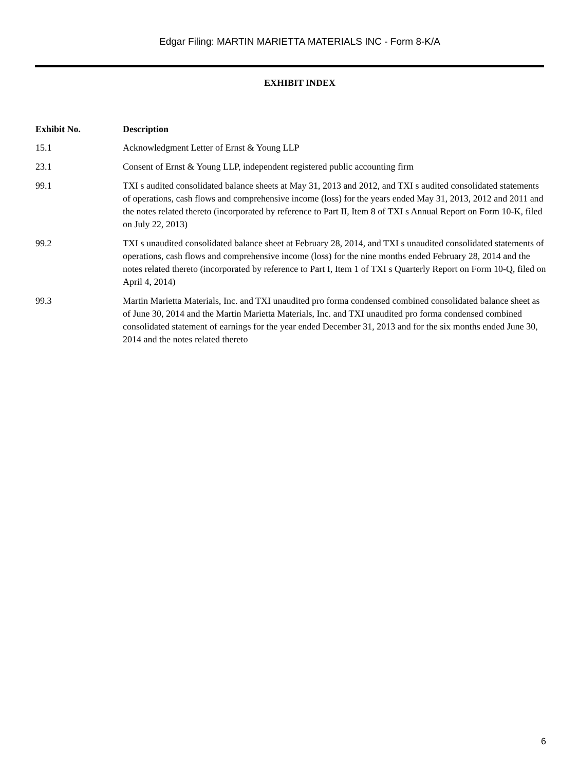Edgar Filing: MARTIN MARIETTA MATERIALS INC - Form 8-K/A
EXHIBIT INDEX
| Exhibit No. | Description |
| --- | --- |
| 15.1 | Acknowledgment Letter of Ernst & Young LLP |
| 23.1 | Consent of Ernst & Young LLP, independent registered public accounting firm |
| 99.1 | TXI s audited consolidated balance sheets at May 31, 2013 and 2012, and TXI s audited consolidated statements of operations, cash flows and comprehensive income (loss) for the years ended May 31, 2013, 2012 and 2011 and the notes related thereto (incorporated by reference to Part II, Item 8 of TXI s Annual Report on Form 10-K, filed on July 22, 2013) |
| 99.2 | TXI s unaudited consolidated balance sheet at February 28, 2014, and TXI s unaudited consolidated statements of operations, cash flows and comprehensive income (loss) for the nine months ended February 28, 2014 and the notes related thereto (incorporated by reference to Part I, Item 1 of TXI s Quarterly Report on Form 10-Q, filed on April 4, 2014) |
| 99.3 | Martin Marietta Materials, Inc. and TXI unaudited pro forma condensed combined consolidated balance sheet as of June 30, 2014 and the Martin Marietta Materials, Inc. and TXI unaudited pro forma condensed combined consolidated statement of earnings for the year ended December 31, 2013 and for the six months ended June 30, 2014 and the notes related thereto |
6